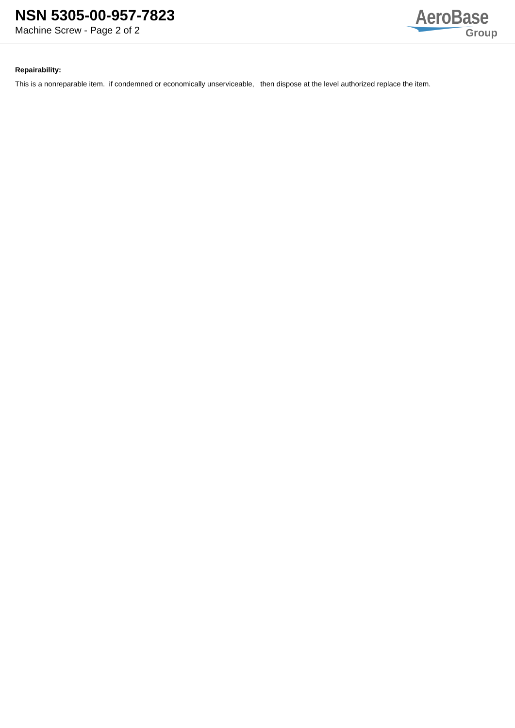NSN 5305-00-957-7823
Machine Screw - Page 2 of 2
AeroBase
Group
Repairability:
This is a nonreparable item. if condemned or economically unserviceable, then dispose at the level authorized replace the item.